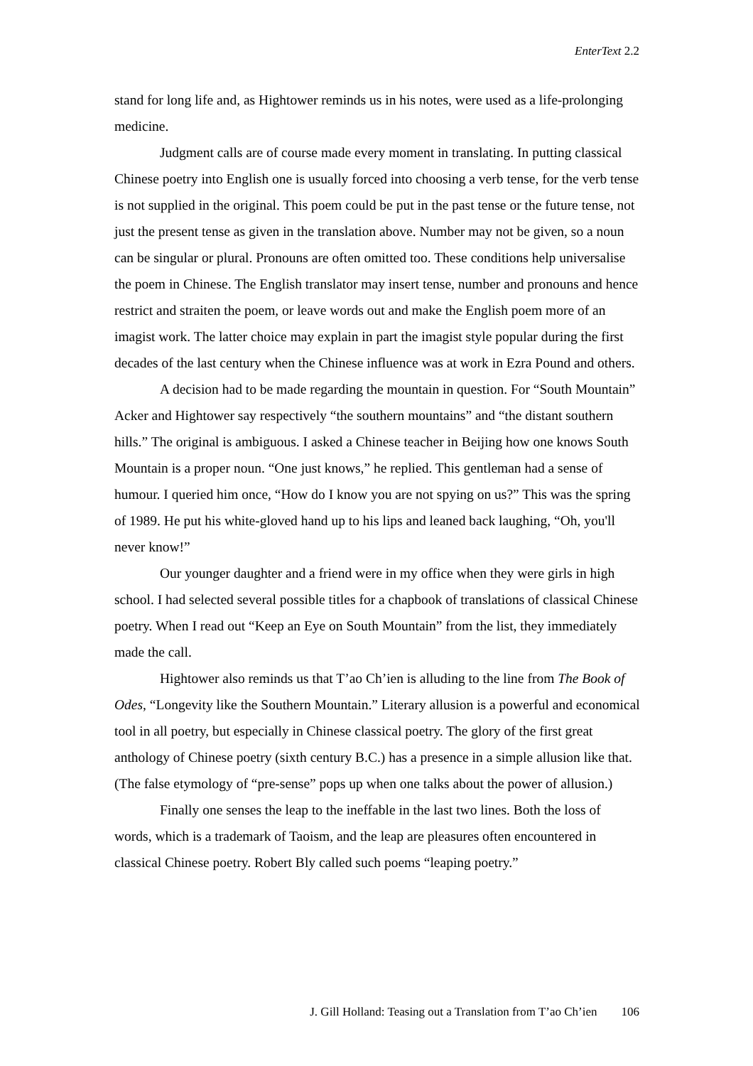EnterText 2.2
stand for long life and, as Hightower reminds us in his notes, were used as a life-prolonging medicine.
Judgment calls are of course made every moment in translating. In putting classical Chinese poetry into English one is usually forced into choosing a verb tense, for the verb tense is not supplied in the original. This poem could be put in the past tense or the future tense, not just the present tense as given in the translation above. Number may not be given, so a noun can be singular or plural. Pronouns are often omitted too. These conditions help universalise the poem in Chinese. The English translator may insert tense, number and pronouns and hence restrict and straiten the poem, or leave words out and make the English poem more of an imagist work. The latter choice may explain in part the imagist style popular during the first decades of the last century when the Chinese influence was at work in Ezra Pound and others.
A decision had to be made regarding the mountain in question. For “South Mountain” Acker and Hightower say respectively “the southern mountains” and “the distant southern hills.” The original is ambiguous. I asked a Chinese teacher in Beijing how one knows South Mountain is a proper noun. “One just knows,” he replied. This gentleman had a sense of humour. I queried him once, “How do I know you are not spying on us?” This was the spring of 1989. He put his white-gloved hand up to his lips and leaned back laughing, “Oh, you'll never know!”
Our younger daughter and a friend were in my office when they were girls in high school. I had selected several possible titles for a chapbook of translations of classical Chinese poetry. When I read out “Keep an Eye on South Mountain” from the list, they immediately made the call.
Hightower also reminds us that T’ao Ch’ien is alluding to the line from The Book of Odes, “Longevity like the Southern Mountain.” Literary allusion is a powerful and economical tool in all poetry, but especially in Chinese classical poetry. The glory of the first great anthology of Chinese poetry (sixth century B.C.) has a presence in a simple allusion like that. (The false etymology of “pre-sense” pops up when one talks about the power of allusion.)
Finally one senses the leap to the ineffable in the last two lines. Both the loss of words, which is a trademark of Taoism, and the leap are pleasures often encountered in classical Chinese poetry. Robert Bly called such poems “leaping poetry.”
J. Gill Holland: Teasing out a Translation from T’ao Ch’ien 106